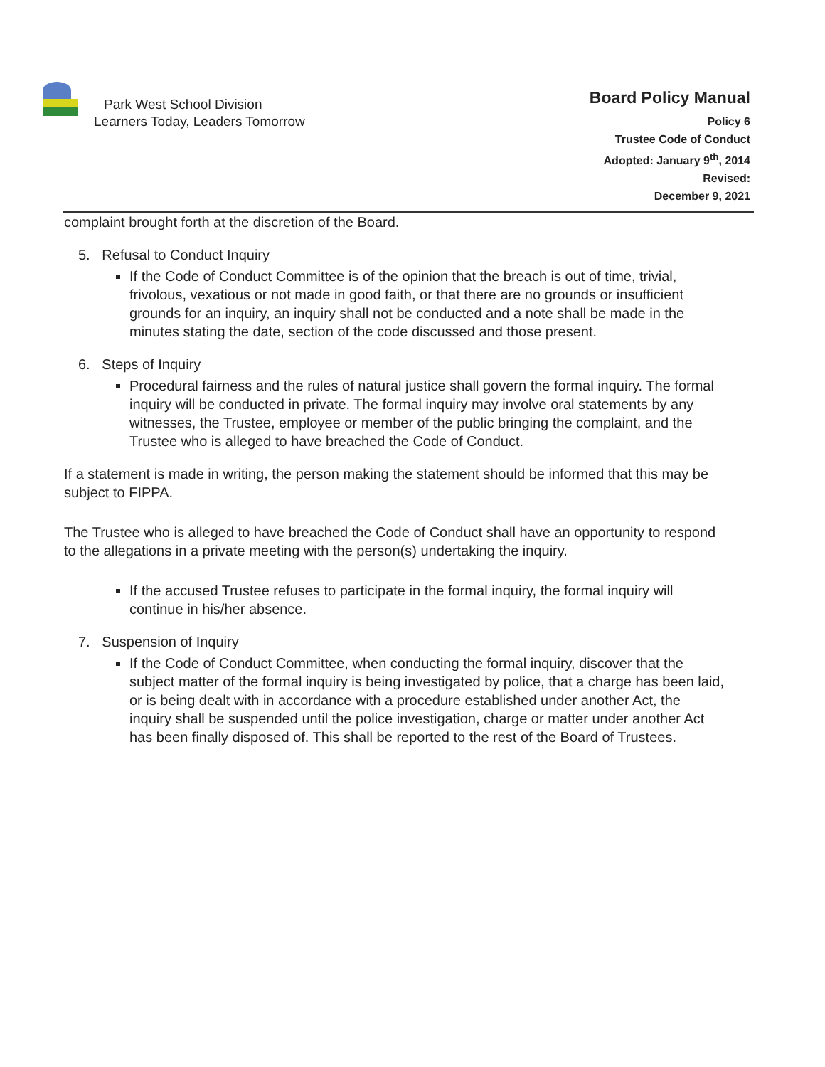Park West School Division
Learners Today, Leaders Tomorrow
Board Policy Manual
Policy 6
Trustee Code of Conduct
Adopted: January 9<sup>th</sup>, 2014
Revised:
December 9, 2021
complaint brought forth at the discretion of the Board.
5. Refusal to Conduct Inquiry
If the Code of Conduct Committee is of the opinion that the breach is out of time, trivial, frivolous, vexatious or not made in good faith, or that there are no grounds or insufficient grounds for an inquiry, an inquiry shall not be conducted and a note shall be made in the minutes stating the date, section of the code discussed and those present.
6. Steps of Inquiry
Procedural fairness and the rules of natural justice shall govern the formal inquiry. The formal inquiry will be conducted in private. The formal inquiry may involve oral statements by any witnesses, the Trustee, employee or member of the public bringing the complaint, and the Trustee who is alleged to have breached the Code of Conduct.
If a statement is made in writing, the person making the statement should be informed that this may be subject to FIPPA.
The Trustee who is alleged to have breached the Code of Conduct shall have an opportunity to respond to the allegations in a private meeting with the person(s) undertaking the inquiry.
If the accused Trustee refuses to participate in the formal inquiry, the formal inquiry will continue in his/her absence.
7. Suspension of Inquiry
If the Code of Conduct Committee, when conducting the formal inquiry, discover that the subject matter of the formal inquiry is being investigated by police, that a charge has been laid, or is being dealt with in accordance with a procedure established under another Act, the inquiry shall be suspended until the police investigation, charge or matter under another Act has been finally disposed of. This shall be reported to the rest of the Board of Trustees.